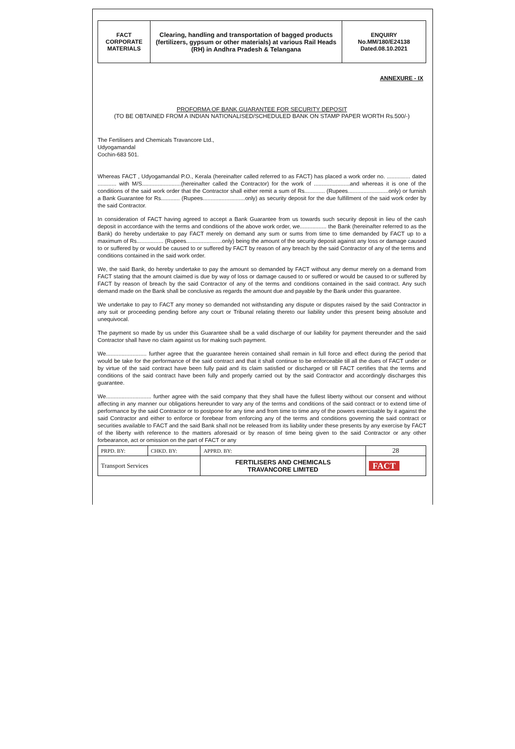| FACT CORPORATE MATERIALS | Clearing, handling and transportation of bagged products (fertilizers, gypsum or other materials) at various Rail Heads (RH) in Andhra Pradesh & Telangana | ENQUIRY No.MM/180/E24138 Dated.08.10.2021 |
ANNEXURE - IX
PROFORMA OF BANK GUARANTEE FOR SECURITY DEPOSIT
(TO BE OBTAINED FROM A INDIAN NATIONALISED/SCHEDULED BANK ON STAMP PAPER WORTH Rs.500/-)
The Fertilisers and Chemicals Travancore Ltd.,
Udyogamandal
Cochin-683 501.
Whereas FACT , Udyogamandal P.O., Kerala (hereinafter called referred to as FACT) has placed a work order no. ............... dated ............ with M/S.........................(hereinafter called the Contractor) for the work of .......................and whereas it is one of the conditions of the said work order that the Contractor shall either remit a sum of Rs............. (Rupees..........................only) or furnish a Bank Guarantee for Rs............ (Rupees...........................only) as security deposit for the due fulfillment of the said work order by the said Contractor.
In consideration of FACT having agreed to accept a Bank Guarantee from us towards such security deposit in lieu of the cash deposit in accordance with the terms and conditions of the above work order, we................. the Bank (hereinafter referred to as the Bank) do hereby undertake to pay FACT merely on demand any sum or sums from time to time demanded by FACT up to a maximum of Rs................. (Rupees.......................only) being the amount of the security deposit against any loss or damage caused to or suffered by or would be caused to or suffered by FACT by reason of any breach by the said Contractor of any of the terms and conditions contained in the said work order.
We, the said Bank, do hereby undertake to pay the amount so demanded by FACT without any demur merely on a demand from FACT stating that the amount claimed is due by way of loss or damage caused to or suffered or would be caused to or suffered by FACT by reason of breach by the said Contractor of any of the terms and conditions contained in the said contract. Any such demand made on the Bank shall be conclusive as regards the amount due and payable by the Bank under this guarantee.
We undertake to pay to FACT any money so demanded not withstanding any dispute or disputes raised by the said Contractor in any suit or proceeding pending before any court or Tribunal relating thereto our liability under this present being absolute and unequivocal.
The payment so made by us under this Guarantee shall be a valid discharge of our liability for payment thereunder and the said Contractor shall have no claim against us for making such payment.
We.......................... further agree that the guarantee herein contained shall remain in full force and effect during the period that would be take for the performance of the said contract and that it shall continue to be enforceable till all the dues of FACT under or by virtue of the said contract have been fully paid and its claim satisfied or discharged or till FACT certifies that the terms and conditions of the said contract have been fully and properly carried out by the said Contractor and accordingly discharges this guarantee.
We............................. further agree with the said company that they shall have the fullest liberty without our consent and without affecting in any manner our obligations hereunder to vary any of the terms and conditions of the said contract or to extend time of performance by the said Contractor or to postpone for any time and from time to time any of the powers exercisable by it against the said Contractor and either to enforce or forebear from enforcing any of the terms and conditions governing the said contract or securities available to FACT and the said Bank shall not be released from its liability under these presents by any exercise by FACT of the liberty with reference to the matters aforesaid or by reason of time being given to the said Contractor or any other forbearance, act or omission on the part of FACT or any
| PRPD. BY: | CHKD. BY: | APPRD. BY: | 28 |
| Transport Services | | FERTILISERS AND CHEMICALS TRAVANCORE LIMITED | FACT |